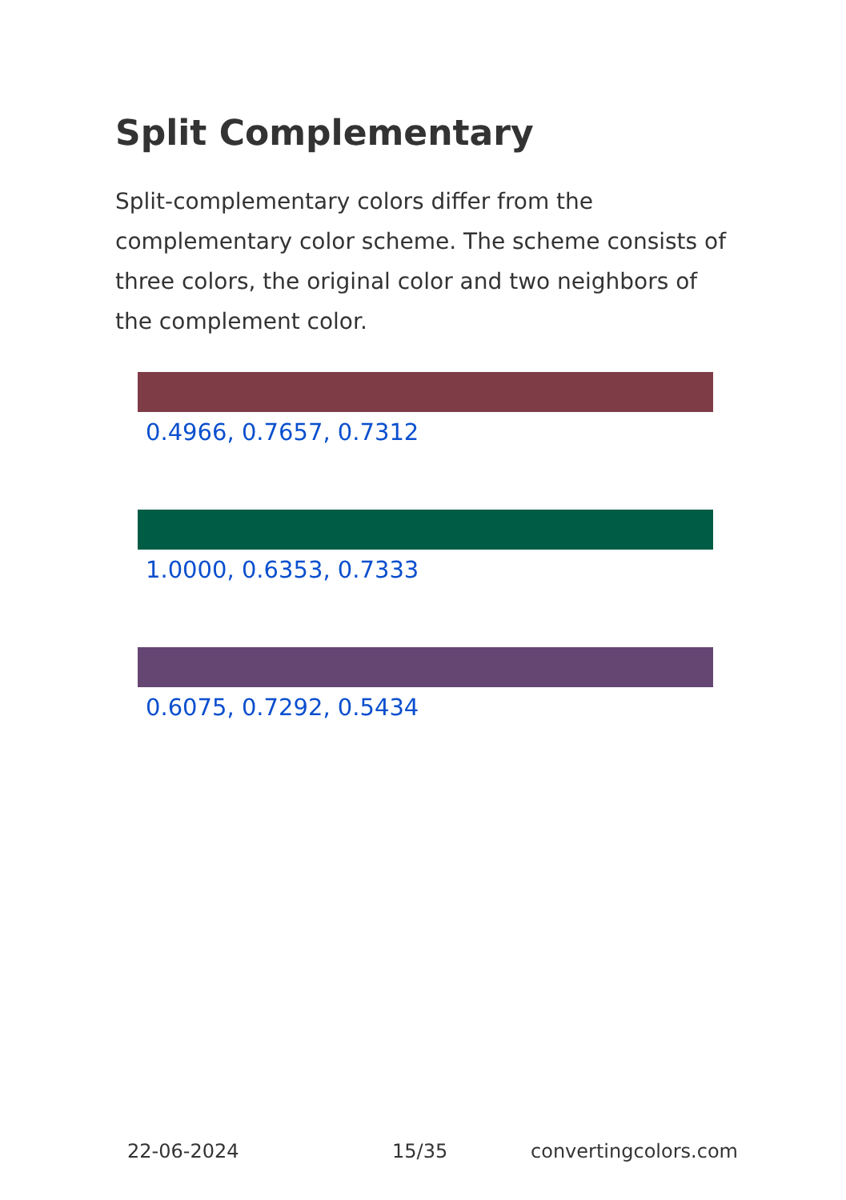Split Complementary
Split-complementary colors differ from the complementary color scheme. The scheme consists of three colors, the original color and two neighbors of the complement color.
0.4966, 0.7657, 0.7312
1.0000, 0.6353, 0.7333
0.6075, 0.7292, 0.5434
22-06-2024 15/35 convertingcolors.com